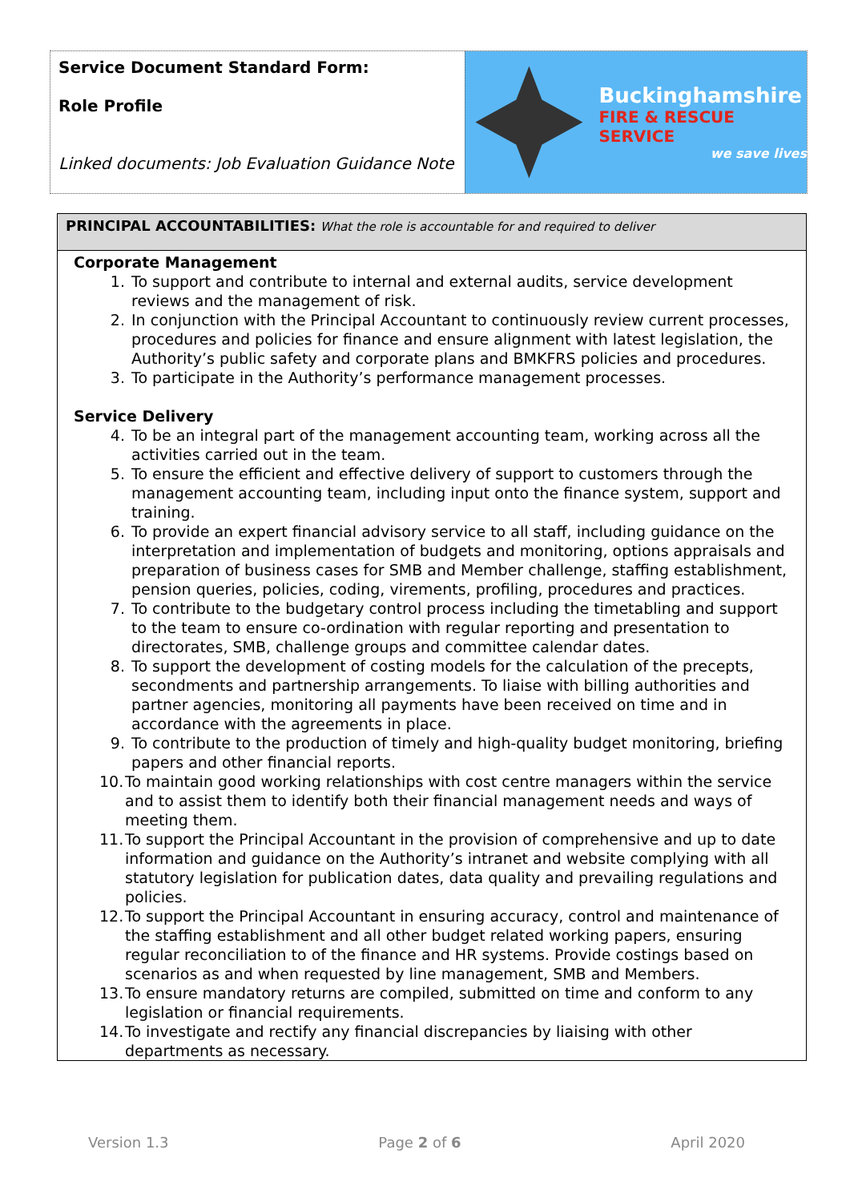Service Document Standard Form:
Role Profile
Linked documents: Job Evaluation Guidance Note
Buckinghamshire
FIRE & RESCUE SERVICE
we save lives
PRINCIPAL ACCOUNTABILITIES: What the role is accountable for and required to deliver
Corporate Management
1. To support and contribute to internal and external audits, service development reviews and the management of risk.
2. In conjunction with the Principal Accountant to continuously review current processes, procedures and policies for finance and ensure alignment with latest legislation, the Authority’s public safety and corporate plans and BMKFRS policies and procedures.
3. To participate in the Authority’s performance management processes.
Service Delivery
4. To be an integral part of the management accounting team, working across all the activities carried out in the team.
5. To ensure the efficient and effective delivery of support to customers through the management accounting team, including input onto the finance system, support and training.
6. To provide an expert financial advisory service to all staff, including guidance on the interpretation and implementation of budgets and monitoring, options appraisals and preparation of business cases for SMB and Member challenge, staffing establishment, pension queries, policies, coding, virements, profiling, procedures and practices.
7. To contribute to the budgetary control process including the timetabling and support to the team to ensure co-ordination with regular reporting and presentation to directorates, SMB, challenge groups and committee calendar dates.
8. To support the development of costing models for the calculation of the precepts, secondments and partnership arrangements. To liaise with billing authorities and partner agencies, monitoring all payments have been received on time and in accordance with the agreements in place.
9. To contribute to the production of timely and high-quality budget monitoring, briefing papers and other financial reports.
10. To maintain good working relationships with cost centre managers within the service and to assist them to identify both their financial management needs and ways of meeting them.
11. To support the Principal Accountant in the provision of comprehensive and up to date information and guidance on the Authority’s intranet and website complying with all statutory legislation for publication dates, data quality and prevailing regulations and policies.
12. To support the Principal Accountant in ensuring accuracy, control and maintenance of the staffing establishment and all other budget related working papers, ensuring regular reconciliation to of the finance and HR systems. Provide costings based on scenarios as and when requested by line management, SMB and Members.
13. To ensure mandatory returns are compiled, submitted on time and conform to any legislation or financial requirements.
14. To investigate and rectify any financial discrepancies by liaising with other departments as necessary.
Version 1.3 Page 2 of 6 April 2020